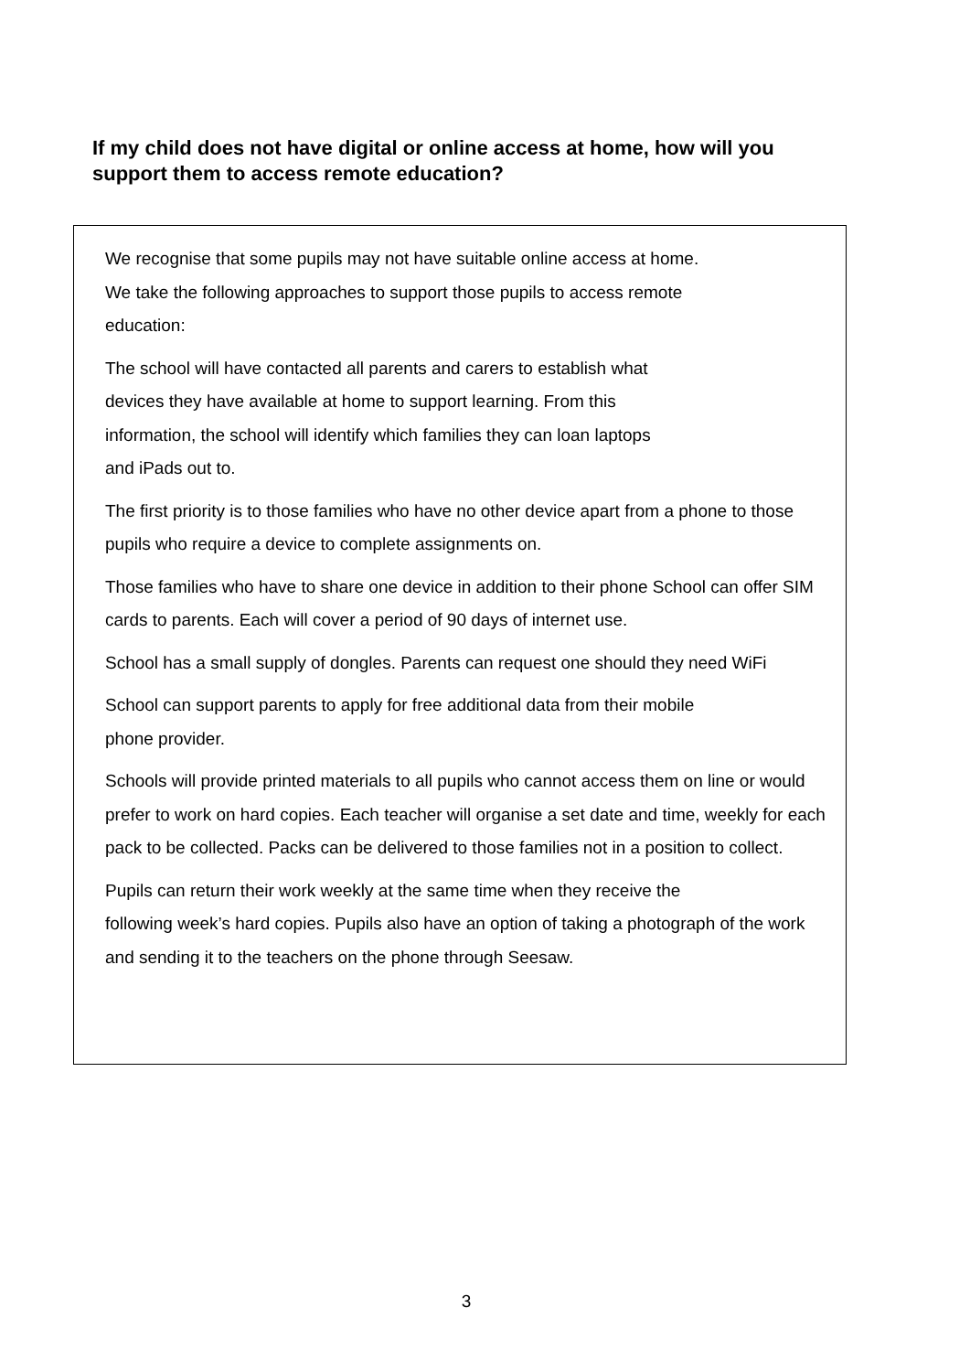If my child does not have digital or online access at home, how will you support them to access remote education?
We recognise that some pupils may not have suitable online access at home.
We take the following approaches to support those pupils to access remote
education:
The school will have contacted all parents and carers to establish what
devices they have available at home to support learning. From this
information, the school will identify which families they can loan laptops
and iPads out to.
The first priority is to those families who have no other device apart from a phone to those pupils who require a device to complete assignments on.
Those families who have to share one device in addition to their phone School can offer SIM cards to parents. Each will cover a period of 90 days of internet use.
School has a small supply of dongles. Parents can request one should they need WiFi
School can support parents to apply for free additional data from their mobile
phone provider.
Schools will provide printed materials to all pupils who cannot access them on line or would prefer to work on hard copies. Each teacher will organise a set date and time, weekly for each pack to be collected. Packs can be delivered to those families not in a position to collect.
Pupils can return their work weekly at the same time when they receive the
following week’s hard copies. Pupils also have an option of taking a photograph of the work and sending it to the teachers on the phone through Seesaw.
3